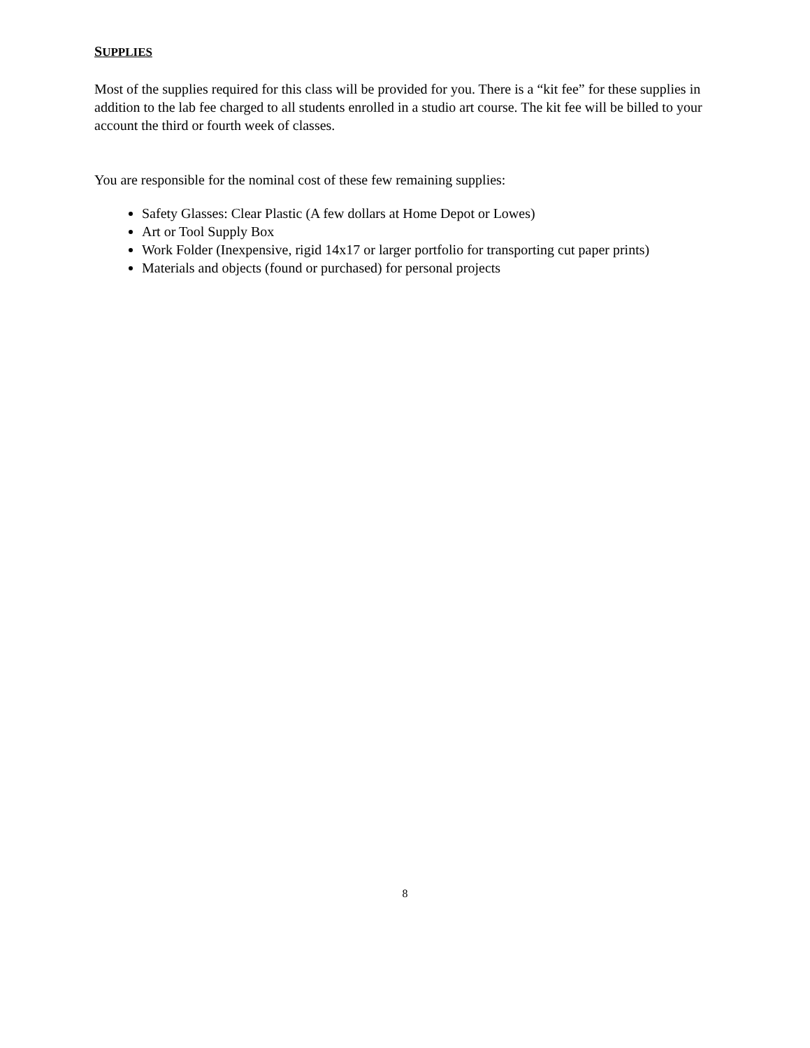SUPPLIES
Most of the supplies required for this class will be provided for you. There is a “kit fee” for these supplies in addition to the lab fee charged to all students enrolled in a studio art course. The kit fee will be billed to your account the third or fourth week of classes.
You are responsible for the nominal cost of these few remaining supplies:
Safety Glasses: Clear Plastic (A few dollars at Home Depot or Lowes)
Art or Tool Supply Box
Work Folder (Inexpensive, rigid 14x17 or larger portfolio for transporting cut paper prints)
Materials and objects (found or purchased) for personal projects
8